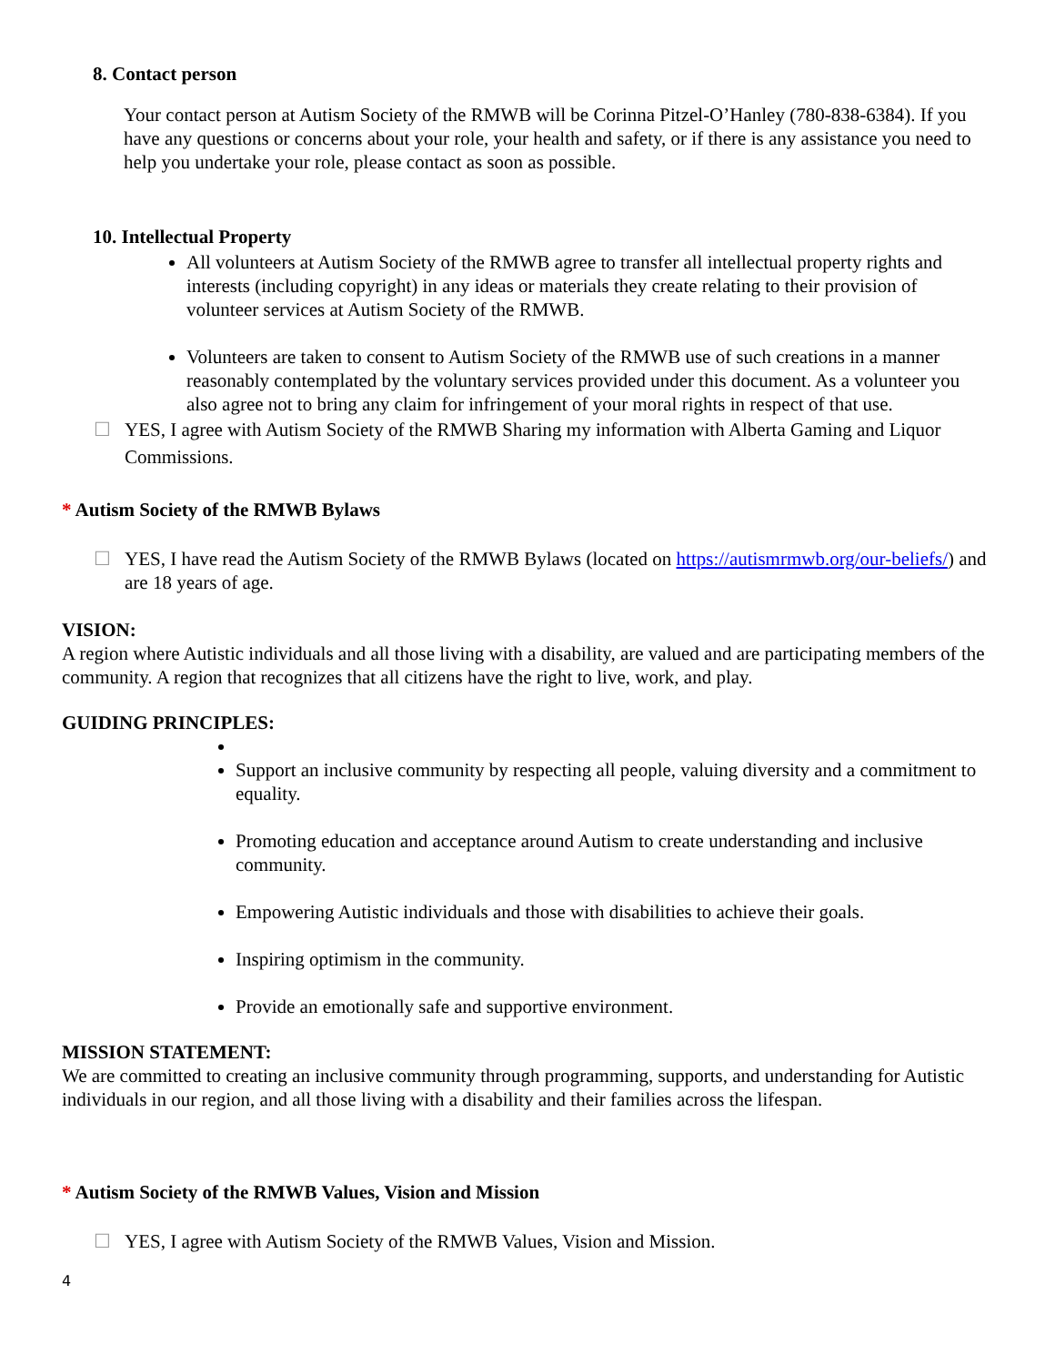8. Contact person
Your contact person at Autism Society of the RMWB will be Corinna Pitzel-O’Hanley (780-838-6384). If you have any questions or concerns about your role, your health and safety, or if there is any assistance you need to help you undertake your role, please contact as soon as possible.
10. Intellectual Property
All volunteers at Autism Society of the RMWB agree to transfer all intellectual property rights and interests (including copyright) in any ideas or materials they create relating to their provision of volunteer services at Autism Society of the RMWB.
Volunteers are taken to consent to Autism Society of the RMWB use of such creations in a manner reasonably contemplated by the voluntary services provided under this document. As a volunteer you also agree not to bring any claim for infringement of your moral rights in respect of that use.
☐ YES, I agree with Autism Society of the RMWB Sharing my information with Alberta Gaming and Liquor Commissions.
* Autism Society of the RMWB Bylaws
☐ YES, I have read the Autism Society of the RMWB Bylaws (located on https://autismrmwb.org/our-beliefs/) and are 18 years of age.
VISION:
A region where Autistic individuals and all those living with a disability, are valued and are participating members of the community. A region that recognizes that all citizens have the right to live, work, and play.
GUIDING PRINCIPLES:
Support an inclusive community by respecting all people, valuing diversity and a commitment to equality.
Promoting education and acceptance around Autism to create understanding and inclusive community.
Empowering Autistic individuals and those with disabilities to achieve their goals.
Inspiring optimism in the community.
Provide an emotionally safe and supportive environment.
MISSION STATEMENT:
We are committed to creating an inclusive community through programming, supports, and understanding for Autistic individuals in our region, and all those living with a disability and their families across the lifespan.
* Autism Society of the RMWB Values, Vision and Mission
☐ YES, I agree with Autism Society of the RMWB Values, Vision and Mission.
4